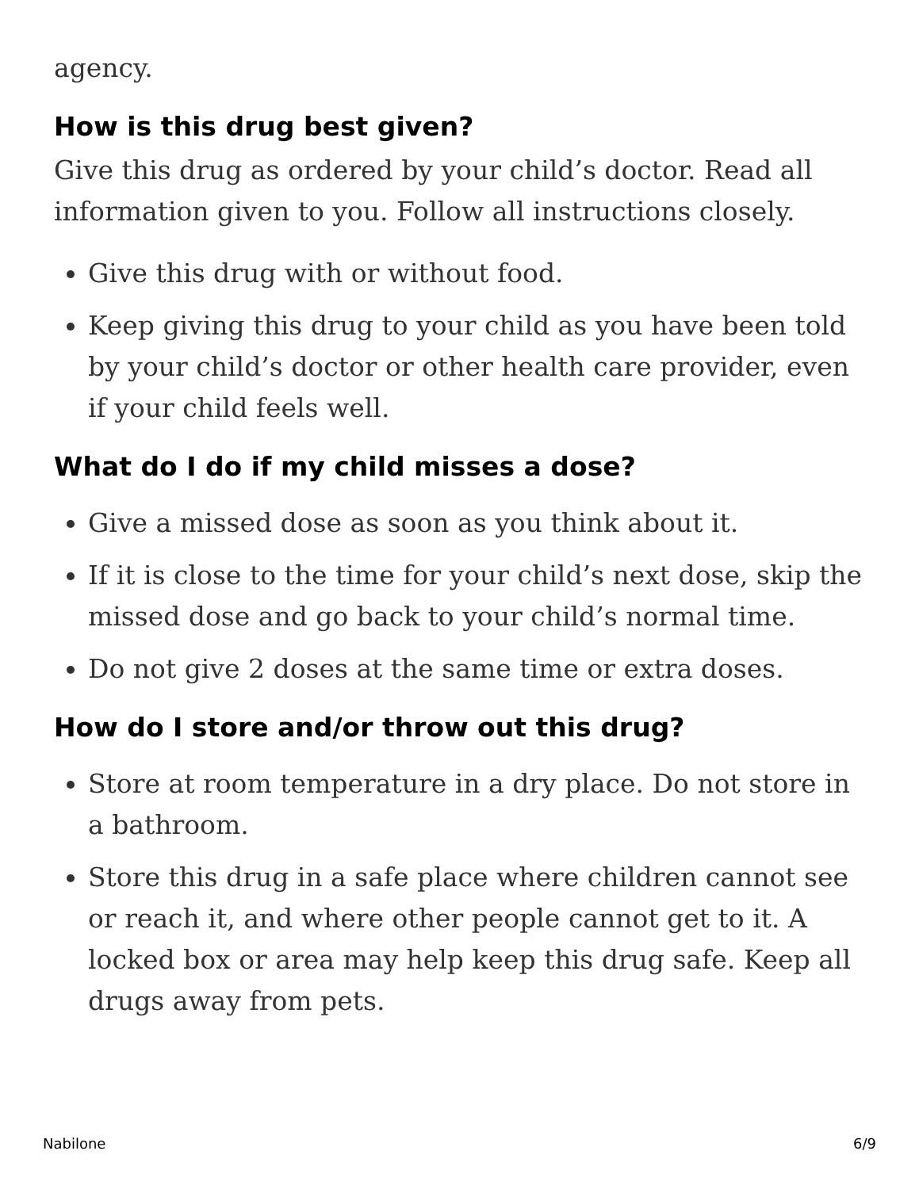agency.
How is this drug best given?
Give this drug as ordered by your child’s doctor. Read all information given to you. Follow all instructions closely.
Give this drug with or without food.
Keep giving this drug to your child as you have been told by your child’s doctor or other health care provider, even if your child feels well.
What do I do if my child misses a dose?
Give a missed dose as soon as you think about it.
If it is close to the time for your child’s next dose, skip the missed dose and go back to your child’s normal time.
Do not give 2 doses at the same time or extra doses.
How do I store and/or throw out this drug?
Store at room temperature in a dry place. Do not store in a bathroom.
Store this drug in a safe place where children cannot see or reach it, and where other people cannot get to it. A locked box or area may help keep this drug safe. Keep all drugs away from pets.
Nabilone 6/9